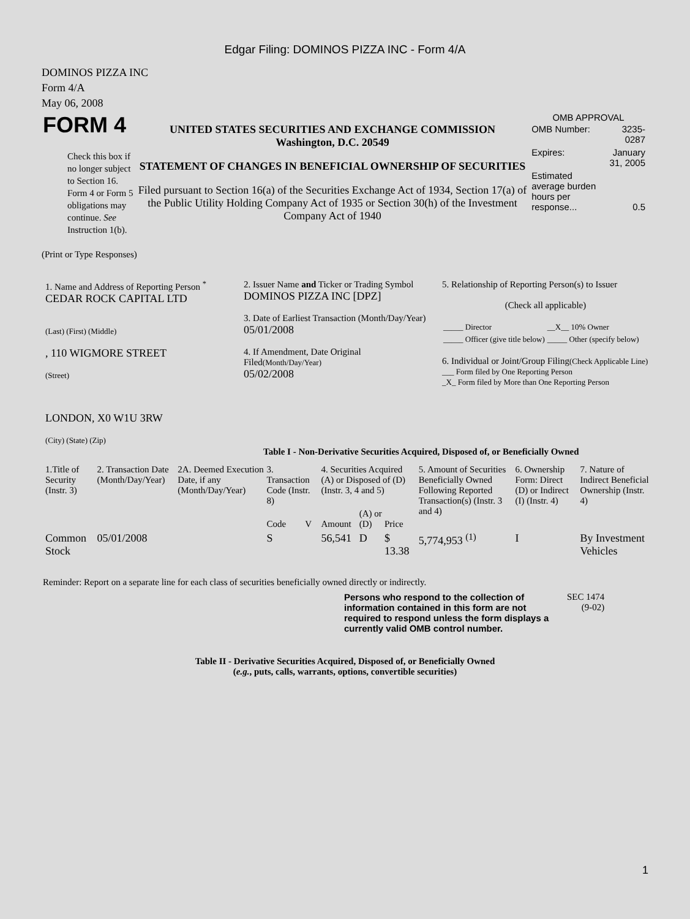Edgar Filing: DOMINOS PIZZA INC - Form 4/A
DOMINOS PIZZA INC
Form 4/A
May 06, 2008
| FORM 4 Check this box if no longer subject to Section 16. Form 4 or Form 5 obligations may continue. See Instruction 1(b). | UNITED STATES SECURITIES AND EXCHANGE COMMISSION Washington, D.C. 20549 STATEMENT OF CHANGES IN BENEFICIAL OWNERSHIP OF SECURITIES Filed pursuant to Section 16(a) of the Securities Exchange Act of 1934, Section 17(a) of the Public Utility Holding Company Act of 1935 or Section 30(h) of the Investment Company Act of 1940 | OMB APPROVAL / OMB Number: / 3235-0287 / / Expires: / January 31, 2005 / / Estimated average burden hours per response... / 0.5 / |
(Print or Type Responses)
| 1. Name and Address of Reporting Person <sup>*</sup> CEDAR ROCK CAPITAL LTD (Last) (First) (Middle) , 110 WIGMORE STREET (Street) LONDON, X0 W1U 3RW (City) (State) (Zip) | 2. Issuer Name and Ticker or Trading Symbol DOMINOS PIZZA INC [DPZ] 3. Date of Earliest Transaction (Month/Day/Year) 05/01/2008 4. If Amendment, Date Original Filed (Month/Day/Year) 05/02/2008 | 5. Relationship of Reporting Person(s) to Issuer (Check all applicable) / _____ Director / __X__ 10% Owner / / _____ Officer (give title below) / _____ Other (specify below) / 6. Individual or Joint/Group Filing (Check Applicable Line) ___ Form filed by One Reporting Person _X_ Form filed by More than One Reporting Person |
Table I - Non-Derivative Securities Acquired, Disposed of, or Beneficially Owned
| 1.Title of Security (Instr. 3) | 2. Transaction Date (Month/Day/Year) | 2A. Deemed Execution Date, if any (Month/Day/Year) | 3. Transaction Code (Instr. 8) | | 4. Securities Acquired (A) or Disposed of (D) (Instr. 3, 4 and 5) | | | 5. Amount of Securities Beneficially Owned Following Reported Transaction(s) (Instr. 3 and 4) | 6. Ownership Form: Direct (D) or Indirect (I) (Instr. 4) | 7. Nature of Indirect Beneficial Ownership (Instr. 4) |
| --- | --- | --- | --- | --- | --- | --- | --- | --- | --- | --- |
| | | | Code | V | Amount | (A) or (D) | Price | | | |
| Common Stock | 05/01/2008 | | S | | 56,541 | D | $ 13.38 | 5,774,953 <sup>(1)</sup> | I | By Investment Vehicles |
Reminder: Report on a separate line for each class of securities beneficially owned directly or indirectly.
| Persons who respond to the collection of information contained in this form are not required to respond unless the form displays a currently valid OMB control number. | SEC 1474 (9-02) |
Table II - Derivative Securities Acquired, Disposed of, or Beneficially Owned
(e.g., puts, calls, warrants, options, convertible securities)
1